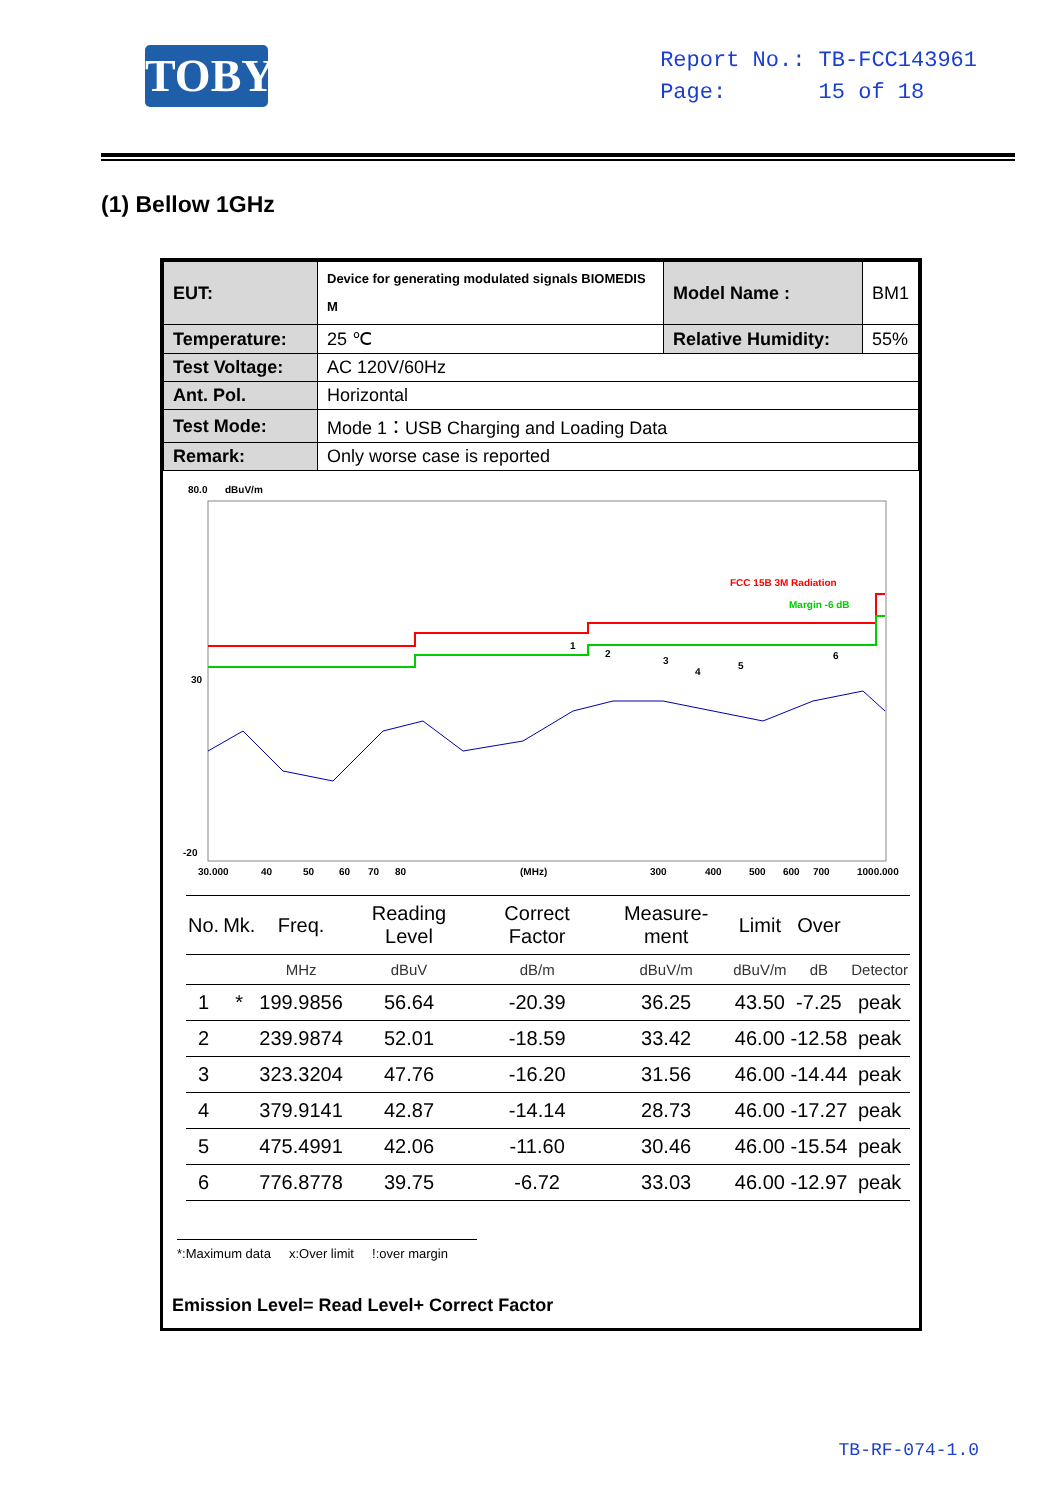TOBY
Report No.: TB-FCC143961
Page: 15 of 18
(1) Bellow 1GHz
| EUT: | Device for generating modulated signals BIOMEDIS M | Model Name : | BM1 |
| Temperature: | 25 ℃ | Relative Humidity: | 55% |
| Test Voltage: | AC 120V/60Hz | | |
| Ant. Pol. | Horizontal | | |
| Test Mode: | Mode 1：USB Charging and Loading Data | | |
| Remark: | Only worse case is reported | | |
80.0
dBuV/m
30
-20
FCC 15B 3M Radiation
Margin -6 dB
1
2
3
4
5
6
30.000
40
50
60
70
80
(MHz)
300
400
500
600
700
1000.000
| No. | Mk. | Freq. | Reading Level | Correct Factor | Measure-ment | Limit | Over | |
| --- | --- | --- | --- | --- | --- | --- | --- | --- |
| | | MHz | dBuV | dB/m | dBuV/m | dBuV/m | dB | Detector |
| 1 | * | 199.9856 | 56.64 | -20.39 | 36.25 | 43.50 | -7.25 | peak |
| 2 | | 239.9874 | 52.01 | -18.59 | 33.42 | 46.00 | -12.58 | peak |
| 3 | | 323.3204 | 47.76 | -16.20 | 31.56 | 46.00 | -14.44 | peak |
| 4 | | 379.9141 | 42.87 | -14.14 | 28.73 | 46.00 | -17.27 | peak |
| 5 | | 475.4991 | 42.06 | -11.60 | 30.46 | 46.00 | -15.54 | peak |
| 6 | | 776.8778 | 39.75 | -6.72 | 33.03 | 46.00 | -12.97 | peak |
*:Maximum data x:Over limit !:over margin
Emission Level= Read Level+ Correct Factor
TB-RF-074-1.0